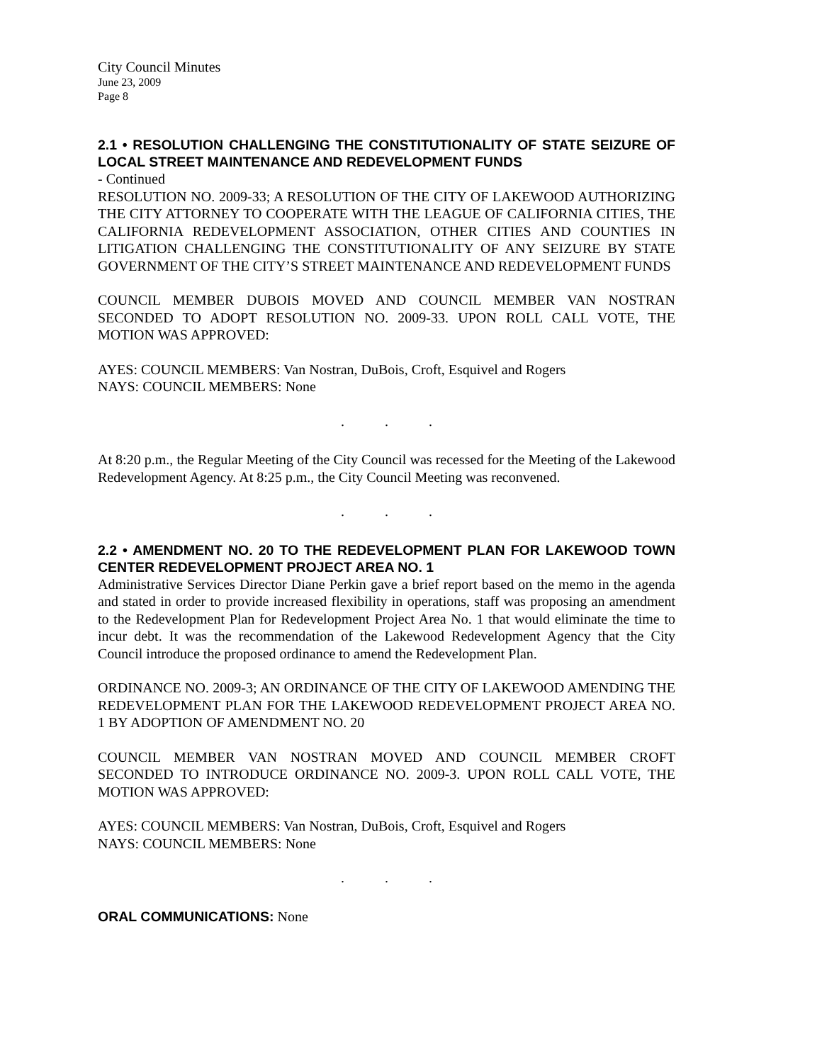City Council Minutes
June 23, 2009
Page 8
2.1 • RESOLUTION CHALLENGING THE CONSTITUTIONALITY OF STATE SEIZURE OF LOCAL STREET MAINTENANCE AND REDEVELOPMENT FUNDS
- Continued
RESOLUTION NO. 2009-33; A RESOLUTION OF THE CITY OF LAKEWOOD AUTHORIZING THE CITY ATTORNEY TO COOPERATE WITH THE LEAGUE OF CALIFORNIA CITIES, THE CALIFORNIA REDEVELOPMENT ASSOCIATION, OTHER CITIES AND COUNTIES IN LITIGATION CHALLENGING THE CONSTITUTIONALITY OF ANY SEIZURE BY STATE GOVERNMENT OF THE CITY’S STREET MAINTENANCE AND REDEVELOPMENT FUNDS
COUNCIL MEMBER DUBOIS MOVED AND COUNCIL MEMBER VAN NOSTRAN SECONDED TO ADOPT RESOLUTION NO. 2009-33. UPON ROLL CALL VOTE, THE MOTION WAS APPROVED:
AYES: COUNCIL MEMBERS: Van Nostran, DuBois, Croft, Esquivel and Rogers
NAYS: COUNCIL MEMBERS: None
. . .
At 8:20 p.m., the Regular Meeting of the City Council was recessed for the Meeting of the Lakewood Redevelopment Agency. At 8:25 p.m., the City Council Meeting was reconvened.
. . .
2.2 • AMENDMENT NO. 20 TO THE REDEVELOPMENT PLAN FOR LAKEWOOD TOWN CENTER REDEVELOPMENT PROJECT AREA NO. 1
Administrative Services Director Diane Perkin gave a brief report based on the memo in the agenda and stated in order to provide increased flexibility in operations, staff was proposing an amendment to the Redevelopment Plan for Redevelopment Project Area No. 1 that would eliminate the time to incur debt. It was the recommendation of the Lakewood Redevelopment Agency that the City Council introduce the proposed ordinance to amend the Redevelopment Plan.
ORDINANCE NO. 2009-3; AN ORDINANCE OF THE CITY OF LAKEWOOD AMENDING THE REDEVELOPMENT PLAN FOR THE LAKEWOOD REDEVELOPMENT PROJECT AREA NO. 1 BY ADOPTION OF AMENDMENT NO. 20
COUNCIL MEMBER VAN NOSTRAN MOVED AND COUNCIL MEMBER CROFT SECONDED TO INTRODUCE ORDINANCE NO. 2009-3. UPON ROLL CALL VOTE, THE MOTION WAS APPROVED:
AYES: COUNCIL MEMBERS: Van Nostran, DuBois, Croft, Esquivel and Rogers
NAYS: COUNCIL MEMBERS: None
. . .
ORAL COMMUNICATIONS: None